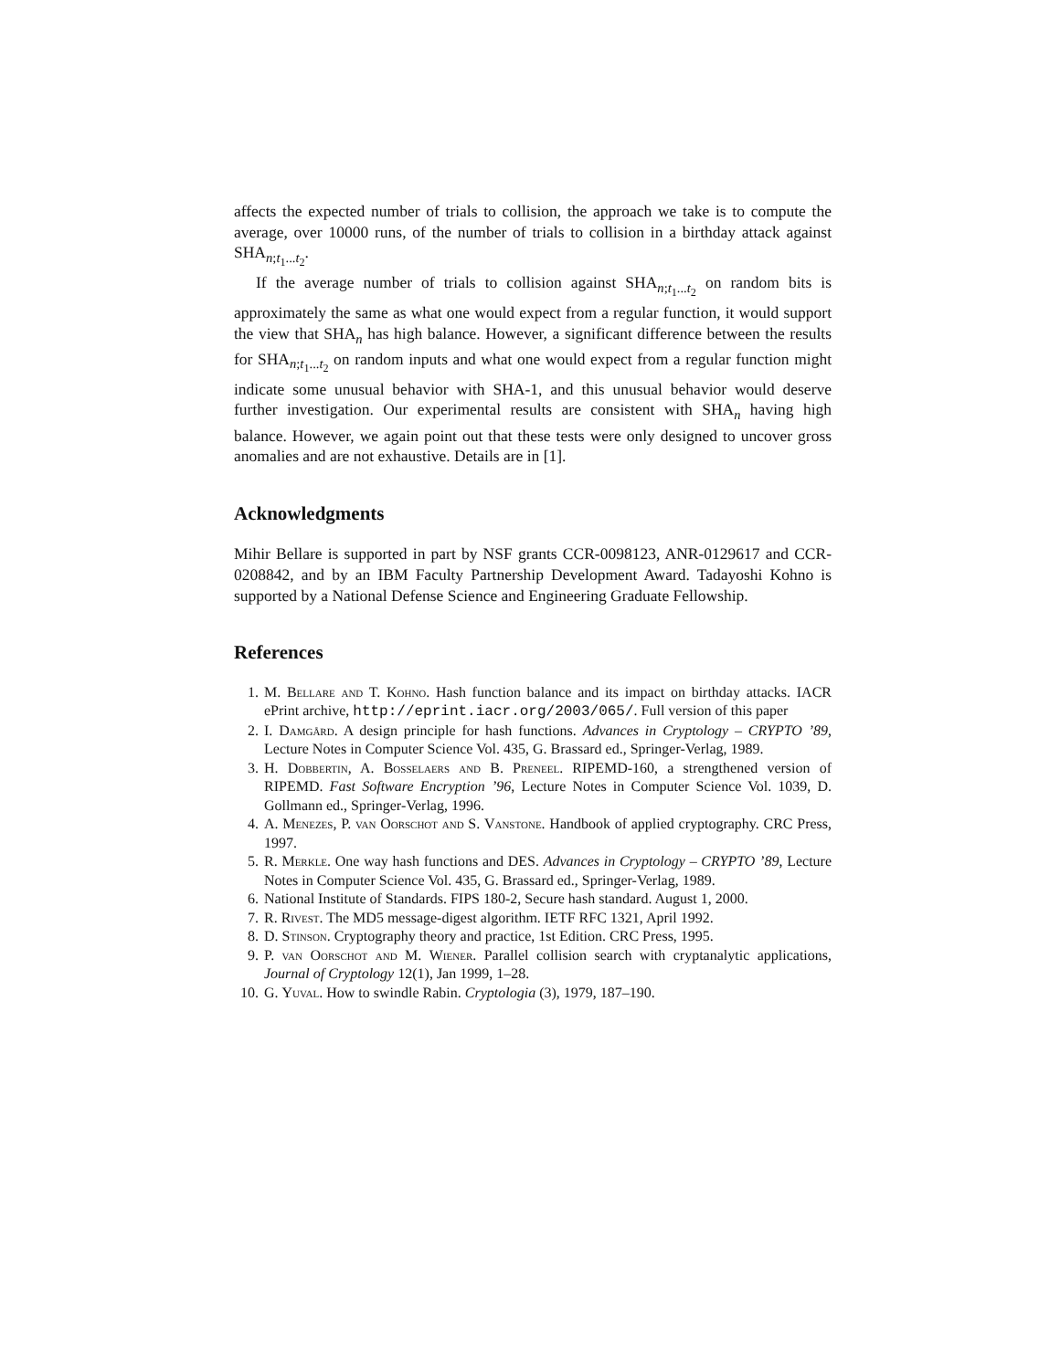affects the expected number of trials to collision, the approach we take is to compute the average, over 10000 runs, of the number of trials to collision in a birthday attack against SHA<sub>n;t<sub>1</sub>...t<sub>2</sub></sub>.
If the average number of trials to collision against SHA<sub>n;t<sub>1</sub>...t<sub>2</sub></sub> on random bits is approximately the same as what one would expect from a regular function, it would support the view that SHA<sub>n</sub> has high balance. However, a significant difference between the results for SHA<sub>n;t<sub>1</sub>...t<sub>2</sub></sub> on random inputs and what one would expect from a regular function might indicate some unusual behavior with SHA-1, and this unusual behavior would deserve further investigation. Our experimental results are consistent with SHA<sub>n</sub> having high balance. However, we again point out that these tests were only designed to uncover gross anomalies and are not exhaustive. Details are in [1].
Acknowledgments
Mihir Bellare is supported in part by NSF grants CCR-0098123, ANR-0129617 and CCR-0208842, and by an IBM Faculty Partnership Development Award. Tadayoshi Kohno is supported by a National Defense Science and Engineering Graduate Fellowship.
References
1. M. Bellare and T. Kohno. Hash function balance and its impact on birthday attacks. IACR ePrint archive, http://eprint.iacr.org/2003/065/. Full version of this paper
2. I. Damgård. A design principle for hash functions. Advances in Cryptology – CRYPTO ’89, Lecture Notes in Computer Science Vol. 435, G. Brassard ed., Springer-Verlag, 1989.
3. H. Dobbertin, A. Bosselaers and B. Preneel. RIPEMD-160, a strengthened version of RIPEMD. Fast Software Encryption ’96, Lecture Notes in Computer Science Vol. 1039, D. Gollmann ed., Springer-Verlag, 1996.
4. A. Menezes, P. van Oorschot and S. Vanstone. Handbook of applied cryptography. CRC Press, 1997.
5. R. Merkle. One way hash functions and DES. Advances in Cryptology – CRYPTO ’89, Lecture Notes in Computer Science Vol. 435, G. Brassard ed., Springer-Verlag, 1989.
6. National Institute of Standards. FIPS 180-2, Secure hash standard. August 1, 2000.
7. R. Rivest. The MD5 message-digest algorithm. IETF RFC 1321, April 1992.
8. D. Stinson. Cryptography theory and practice, 1st Edition. CRC Press, 1995.
9. P. van Oorschot and M. Wiener. Parallel collision search with cryptanalytic applications, Journal of Cryptology 12(1), Jan 1999, 1–28.
10. G. Yuval. How to swindle Rabin. Cryptologia (3), 1979, 187–190.